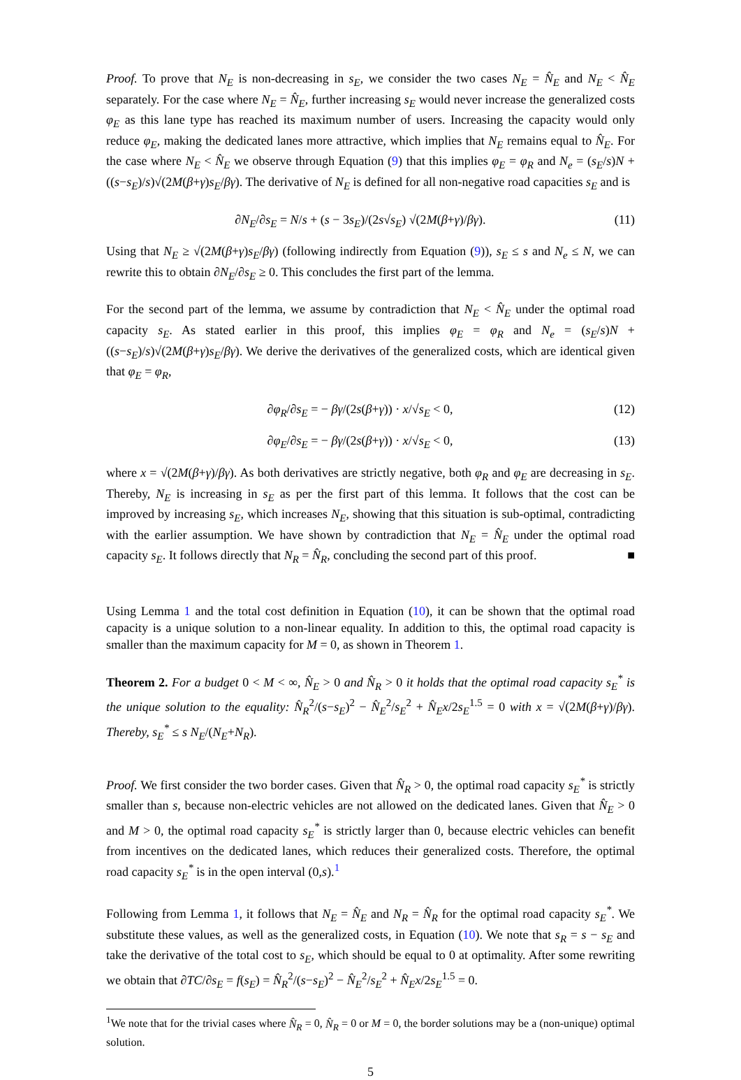Proof. To prove that N<sub>E</sub> is non-decreasing in s<sub>E</sub>, we consider the two cases N<sub>E</sub> = N̂<sub>E</sub> and N<sub>E</sub> < N̂<sub>E</sub> separately. For the case where N<sub>E</sub> = N̂<sub>E</sub>, further increasing s<sub>E</sub> would never increase the generalized costs φ<sub>E</sub> as this lane type has reached its maximum number of users. Increasing the capacity would only reduce φ<sub>E</sub>, making the dedicated lanes more attractive, which implies that N<sub>E</sub> remains equal to N̂<sub>E</sub>. For the case where N<sub>E</sub> < N̂<sub>E</sub> we observe through Equation (9) that this implies φ<sub>E</sub> = φ<sub>R</sub> and N<sub>e</sub> = (s<sub>E</sub>/s)N + ((s−s<sub>E</sub>)/s)√(2M(β+γ)s<sub>E</sub>/βγ). The derivative of N<sub>E</sub> is defined for all non-negative road capacities s<sub>E</sub> and is
∂N<sub>E</sub>/∂s<sub>E</sub> = N/s + (s − 3s<sub>E</sub>)/(2s√s<sub>E</sub>) √(2M(β+γ)/βγ). (11)
Using that N<sub>E</sub> ≥ √(2M(β+γ)s<sub>E</sub>/βγ) (following indirectly from Equation (9)), s<sub>E</sub> ≤ s and N<sub>e</sub> ≤ N, we can rewrite this to obtain ∂N<sub>E</sub>/∂s<sub>E</sub> ≥ 0. This concludes the first part of the lemma.
For the second part of the lemma, we assume by contradiction that N<sub>E</sub> < N̂<sub>E</sub> under the optimal road capacity s<sub>E</sub>. As stated earlier in this proof, this implies φ<sub>E</sub> = φ<sub>R</sub> and N<sub>e</sub> = (s<sub>E</sub>/s)N + ((s−s<sub>E</sub>)/s)√(2M(β+γ)s<sub>E</sub>/βγ). We derive the derivatives of the generalized costs, which are identical given that φ<sub>E</sub> = φ<sub>R</sub>,
∂φ<sub>R</sub>/∂s<sub>E</sub> = − βγ/(2s(β+γ)) · x/√s<sub>E</sub> < 0, (12)
∂φ<sub>E</sub>/∂s<sub>E</sub> = − βγ/(2s(β+γ)) · x/√s<sub>E</sub> < 0, (13)
where x = √(2M(β+γ)/βγ). As both derivatives are strictly negative, both φ<sub>R</sub> and φ<sub>E</sub> are decreasing in s<sub>E</sub>. Thereby, N<sub>E</sub> is increasing in s<sub>E</sub> as per the first part of this lemma. It follows that the cost can be improved by increasing s<sub>E</sub>, which increases N<sub>E</sub>, showing that this situation is sub-optimal, contradicting with the earlier assumption. We have shown by contradiction that N<sub>E</sub> = N̂<sub>E</sub> under the optimal road capacity s<sub>E</sub>. It follows directly that N<sub>R</sub> = N̂<sub>R</sub>, concluding the second part of this proof. ■
Using Lemma 1 and the total cost definition in Equation (10), it can be shown that the optimal road capacity is a unique solution to a non-linear equality. In addition to this, the optimal road capacity is smaller than the maximum capacity for M = 0, as shown in Theorem 1.
Theorem 2. For a budget 0 < M < ∞, N̂<sub>E</sub> > 0 and N̂<sub>R</sub> > 0 it holds that the optimal road capacity s<sub>E</sub><sup>*</sup> is the unique solution to the equality: N̂<sub>R</sub><sup>2</sup>/(s−s<sub>E</sub>)<sup>2</sup> − N̂<sub>E</sub><sup>2</sup>/s<sub>E</sub><sup>2</sup> + N̂<sub>E</sub>x/2s<sub>E</sub><sup>1.5</sup> = 0 with x = √(2M(β+γ)/βγ). Thereby, s<sub>E</sub><sup>*</sup> ≤ s N<sub>E</sub>/(N<sub>E</sub>+N<sub>R</sub>).
Proof. We first consider the two border cases. Given that N̂<sub>R</sub> > 0, the optimal road capacity s<sub>E</sub><sup>*</sup> is strictly smaller than s, because non-electric vehicles are not allowed on the dedicated lanes. Given that N̂<sub>E</sub> > 0 and M > 0, the optimal road capacity s<sub>E</sub><sup>*</sup> is strictly larger than 0, because electric vehicles can benefit from incentives on the dedicated lanes, which reduces their generalized costs. Therefore, the optimal road capacity s<sub>E</sub><sup>*</sup> is in the open interval (0,s).<sup>1</sup>
Following from Lemma 1, it follows that N<sub>E</sub> = N̂<sub>E</sub> and N<sub>R</sub> = N̂<sub>R</sub> for the optimal road capacity s<sub>E</sub><sup>*</sup>. We substitute these values, as well as the generalized costs, in Equation (10). We note that s<sub>R</sub> = s − s<sub>E</sub> and take the derivative of the total cost to s<sub>E</sub>, which should be equal to 0 at optimality. After some rewriting we obtain that ∂TC/∂s<sub>E</sub> = f(s<sub>E</sub>) = N̂<sub>R</sub><sup>2</sup>/(s−s<sub>E</sub>)<sup>2</sup> − N̂<sub>E</sub><sup>2</sup>/s<sub>E</sub><sup>2</sup> + N̂<sub>E</sub>x/2s<sub>E</sub><sup>1.5</sup> = 0.
<sup>1</sup> We note that for the trivial cases where N̂<sub>R</sub> = 0, N̂<sub>R</sub> = 0 or M = 0, the border solutions may be a (non-unique) optimal solution.
5